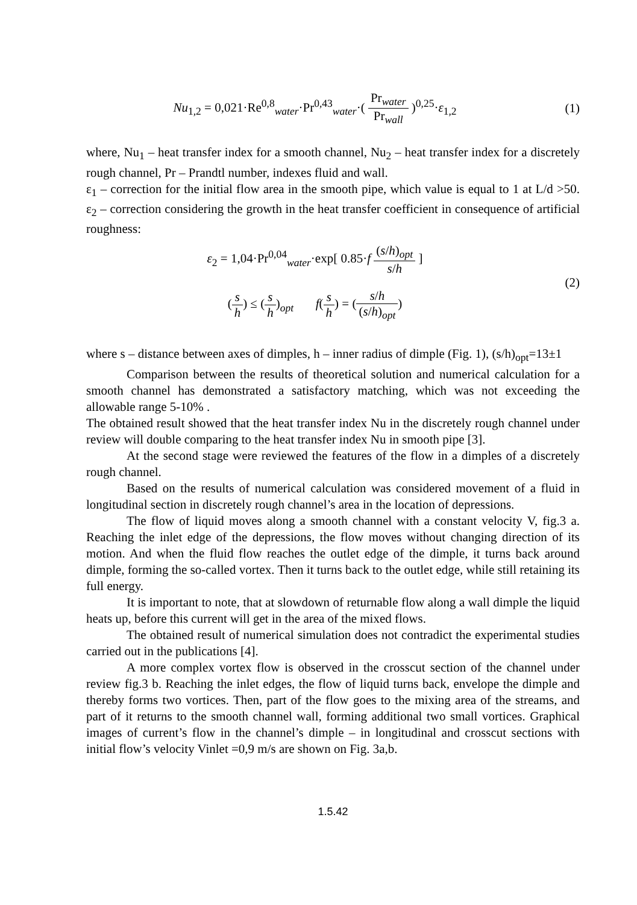Nu<sub>1,2</sub> = 0,021·Re<sup>0,8</sup><sub>water</sub>·Pr<sup>0,43</sup><sub>water</sub>·( Pr<sub>water</sub> Pr<sub>wall</sub> )<sup>0,25</sup>·ε<sub>1,2</sub>
(1)
where, Nu<sub>1</sub> – heat transfer index for a smooth channel, Nu<sub>2</sub> – heat transfer index for a discretely rough channel, Pr – Prandtl number, indexes fluid and wall.
ε<sub>1</sub> – correction for the initial flow area in the smooth pipe, which value is equal to 1 at L/d >50. ε<sub>2</sub> – correction considering the growth in the heat transfer coefficient in consequence of artificial roughness:
ε<sub>2</sub> = 1,04·Pr<sup>0,04</sup><sub>water</sub>·exp[ 0.85·f (s/h)<sub>opt</sub> s/h ]
(s h) ≤ (s h)<sub>opt</sub> f(s h) = (s/h (s/h)<sub>opt</sub>)
(2)
where s – distance between axes of dimples, h – inner radius of dimple (Fig. 1), (s/h)<sub>opt</sub>=13±1
Comparison between the results of theoretical solution and numerical calculation for a smooth channel has demonstrated a satisfactory matching, which was not exceeding the allowable range 5-10% .
The obtained result showed that the heat transfer index Nu in the discretely rough channel under review will double comparing to the heat transfer index Nu in smooth pipe [3].
At the second stage were reviewed the features of the flow in a dimples of a discretely rough channel.
Based on the results of numerical calculation was considered movement of a fluid in longitudinal section in discretely rough channel’s area in the location of depressions.
The flow of liquid moves along a smooth channel with a constant velocity V, fig.3 a. Reaching the inlet edge of the depressions, the flow moves without changing direction of its motion. And when the fluid flow reaches the outlet edge of the dimple, it turns back around dimple, forming the so-called vortex. Then it turns back to the outlet edge, while still retaining its full energy.
It is important to note, that at slowdown of returnable flow along a wall dimple the liquid heats up, before this current will get in the area of the mixed flows.
The obtained result of numerical simulation does not contradict the experimental studies carried out in the publications [4].
A more complex vortex flow is observed in the crosscut section of the channel under review fig.3 b. Reaching the inlet edges, the flow of liquid turns back, envelope the dimple and thereby forms two vortices. Then, part of the flow goes to the mixing area of the streams, and part of it returns to the smooth channel wall, forming additional two small vortices. Graphical images of current’s flow in the channel’s dimple – in longitudinal and crosscut sections with initial flow’s velocity Vinlet =0,9 m/s are shown on Fig. 3a,b.
1.5.42